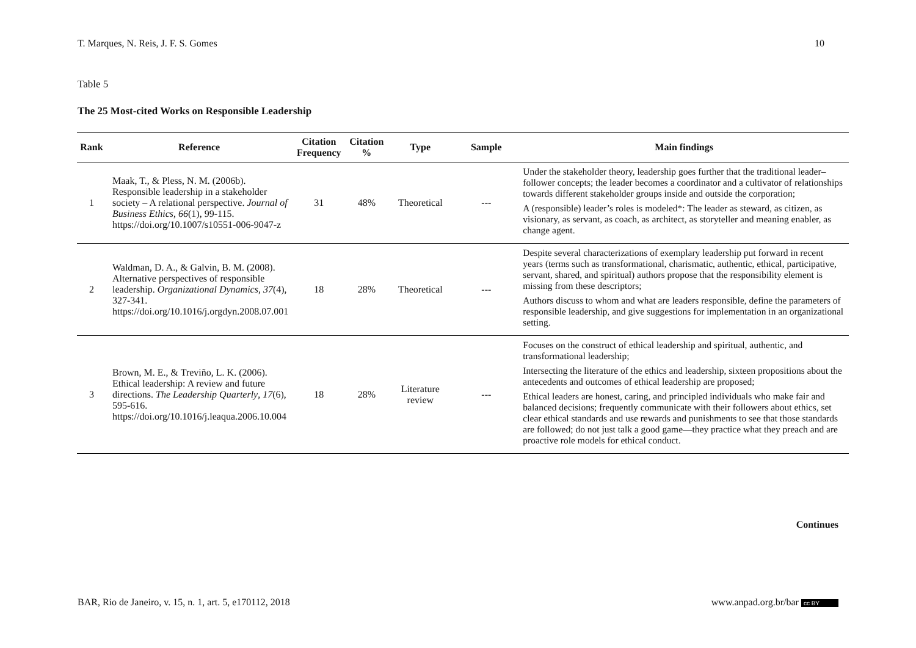T. Marques, N. Reis, J. F. S. Gomes 10
Table 5
The 25 Most-cited Works on Responsible Leadership
| Rank | Reference | Citation Frequency | Citation % | Type | Sample | Main findings |
| --- | --- | --- | --- | --- | --- | --- |
| 1 | Maak, T., & Pless, N. M. (2006b). Responsible leadership in a stakeholder society – A relational perspective. Journal of Business Ethics , 66 (1), 99-115. https://doi.org/10.1007/s10551-006-9047-z | 31 | 48% | Theoretical | --- | Under the stakeholder theory, leadership goes further that the traditional leader–follower concepts; the leader becomes a coordinator and a cultivator of relationships towards different stakeholder groups inside and outside the corporation; A (responsible) leader’s roles is modeled*: The leader as steward, as citizen, as visionary, as servant, as coach, as architect, as storyteller and meaning enabler, as change agent. |
| 2 | Waldman, D. A., & Galvin, B. M. (2008). Alternative perspectives of responsible leadership. Organizational Dynamics , 37 (4), 327-341. https://doi.org/10.1016/j.orgdyn.2008.07.001 | 18 | 28% | Theoretical | --- | Despite several characterizations of exemplary leadership put forward in recent years (terms such as transformational, charismatic, authentic, ethical, participative, servant, shared, and spiritual) authors propose that the responsibility element is missing from these descriptors; Authors discuss to whom and what are leaders responsible, define the parameters of responsible leadership, and give suggestions for implementation in an organizational setting. |
| 3 | Brown, M. E., & Treviño, L. K. (2006). Ethical leadership: A review and future directions. The Leadership Quarterly , 17 (6), 595-616. https://doi.org/10.1016/j.leaqua.2006.10.004 | 18 | 28% | Literature review | --- | Focuses on the construct of ethical leadership and spiritual, authentic, and transformational leadership; Intersecting the literature of the ethics and leadership, sixteen propositions about the antecedents and outcomes of ethical leadership are proposed; Ethical leaders are honest, caring, and principled individuals who make fair and balanced decisions; frequently communicate with their followers about ethics, set clear ethical standards and use rewards and punishments to see that those standards are followed; do not just talk a good game—they practice what they preach and are proactive role models for ethical conduct. |
Continues
BAR, Rio de Janeiro, v. 15, n. 1, art. 5, e170112, 2018 www.anpad.org.br/bar cc BY